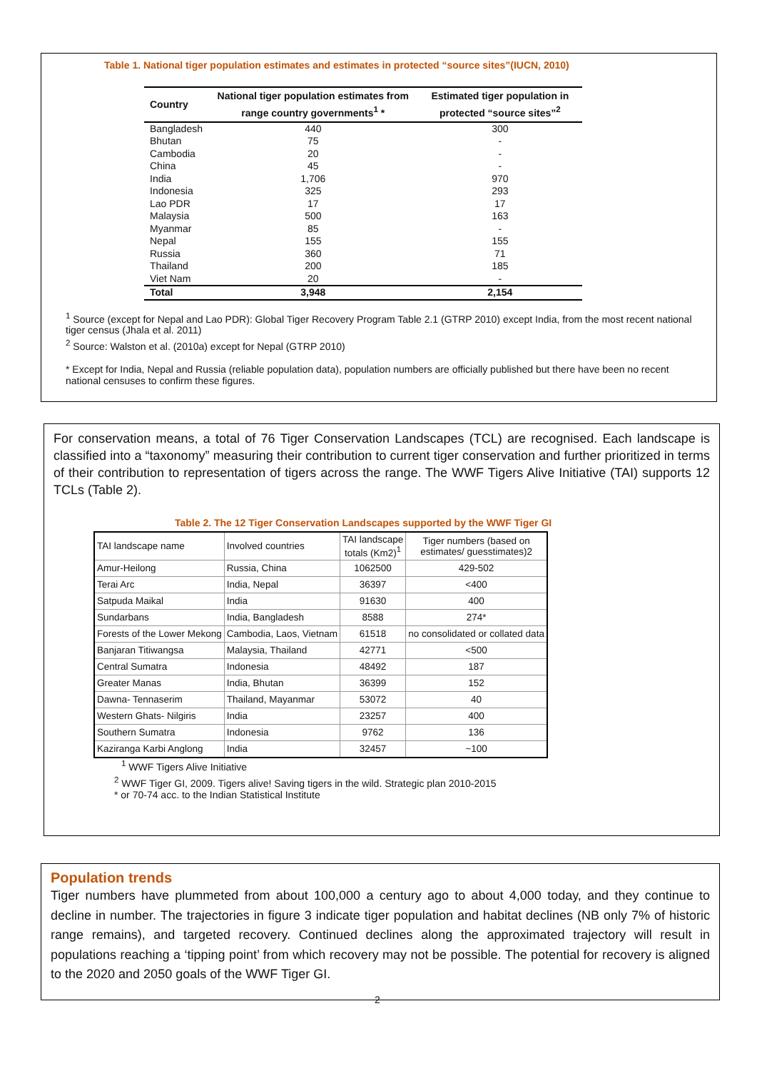Table 1. National tiger population estimates and estimates in protected “source sites”(IUCN, 2010)
| Country | National tiger population estimates from range country governments<sup>1</sup> * | Estimated tiger population in protected “source sites”<sup>2</sup> |
| --- | --- | --- |
| Bangladesh | 440 | 300 |
| Bhutan | 75 | - |
| Cambodia | 20 | - |
| China | 45 | - |
| India | 1,706 | 970 |
| Indonesia | 325 | 293 |
| Lao PDR | 17 | 17 |
| Malaysia | 500 | 163 |
| Myanmar | 85 | - |
| Nepal | 155 | 155 |
| Russia | 360 | 71 |
| Thailand | 200 | 185 |
| Viet Nam | 20 | - |
| Total | 3,948 | 2,154 |
<sup>1</sup> Source (except for Nepal and Lao PDR): Global Tiger Recovery Program Table 2.1 (GTRP 2010) except India, from the most recent national tiger census (Jhala et al. 2011)
<sup>2</sup> Source: Walston et al. (2010a) except for Nepal (GTRP 2010)
* Except for India, Nepal and Russia (reliable population data), population numbers are officially published but there have been no recent national censuses to confirm these figures.
For conservation means, a total of 76 Tiger Conservation Landscapes (TCL) are recognised. Each landscape is classified into a “taxonomy” measuring their contribution to current tiger conservation and further prioritized in terms of their contribution to representation of tigers across the range. The WWF Tigers Alive Initiative (TAI) supports 12 TCLs (Table 2).
Table 2. The 12 Tiger Conservation Landscapes supported by the WWF Tiger GI
| TAI landscape name | Involved countries | TAI landscape totals (Km2)<sup>1</sup> | Tiger numbers (based on estimates/ guesstimates)2 |
| --- | --- | --- | --- |
| Amur-Heilong | Russia, China | 1062500 | 429-502 |
| Terai Arc | India, Nepal | 36397 | <400 |
| Satpuda Maikal | India | 91630 | 400 |
| Sundarbans | India, Bangladesh | 8588 | 274* |
| Forests of the Lower Mekong | Cambodia, Laos, Vietnam | 61518 | no consolidated or collated data |
| Banjaran Titiwangsa | Malaysia, Thailand | 42771 | <500 |
| Central Sumatra | Indonesia | 48492 | 187 |
| Greater Manas | India, Bhutan | 36399 | 152 |
| Dawna- Tennaserim | Thailand, Mayanmar | 53072 | 40 |
| Western Ghats- Nilgiris | India | 23257 | 400 |
| Southern Sumatra | Indonesia | 9762 | 136 |
| Kaziranga Karbi Anglong | India | 32457 | ~100 |
<sup>1</sup> WWF Tigers Alive Initiative
<sup>2</sup> WWF Tiger GI, 2009. Tigers alive! Saving tigers in the wild. Strategic plan 2010-2015
* or 70-74 acc. to the Indian Statistical Institute
Population trends
Tiger numbers have plummeted from about 100,000 a century ago to about 4,000 today, and they continue to decline in number. The trajectories in figure 3 indicate tiger population and habitat declines (NB only 7% of historic range remains), and targeted recovery. Continued declines along the approximated trajectory will result in populations reaching a ‘tipping point’ from which recovery may not be possible. The potential for recovery is aligned to the 2020 and 2050 goals of the WWF Tiger GI.
2